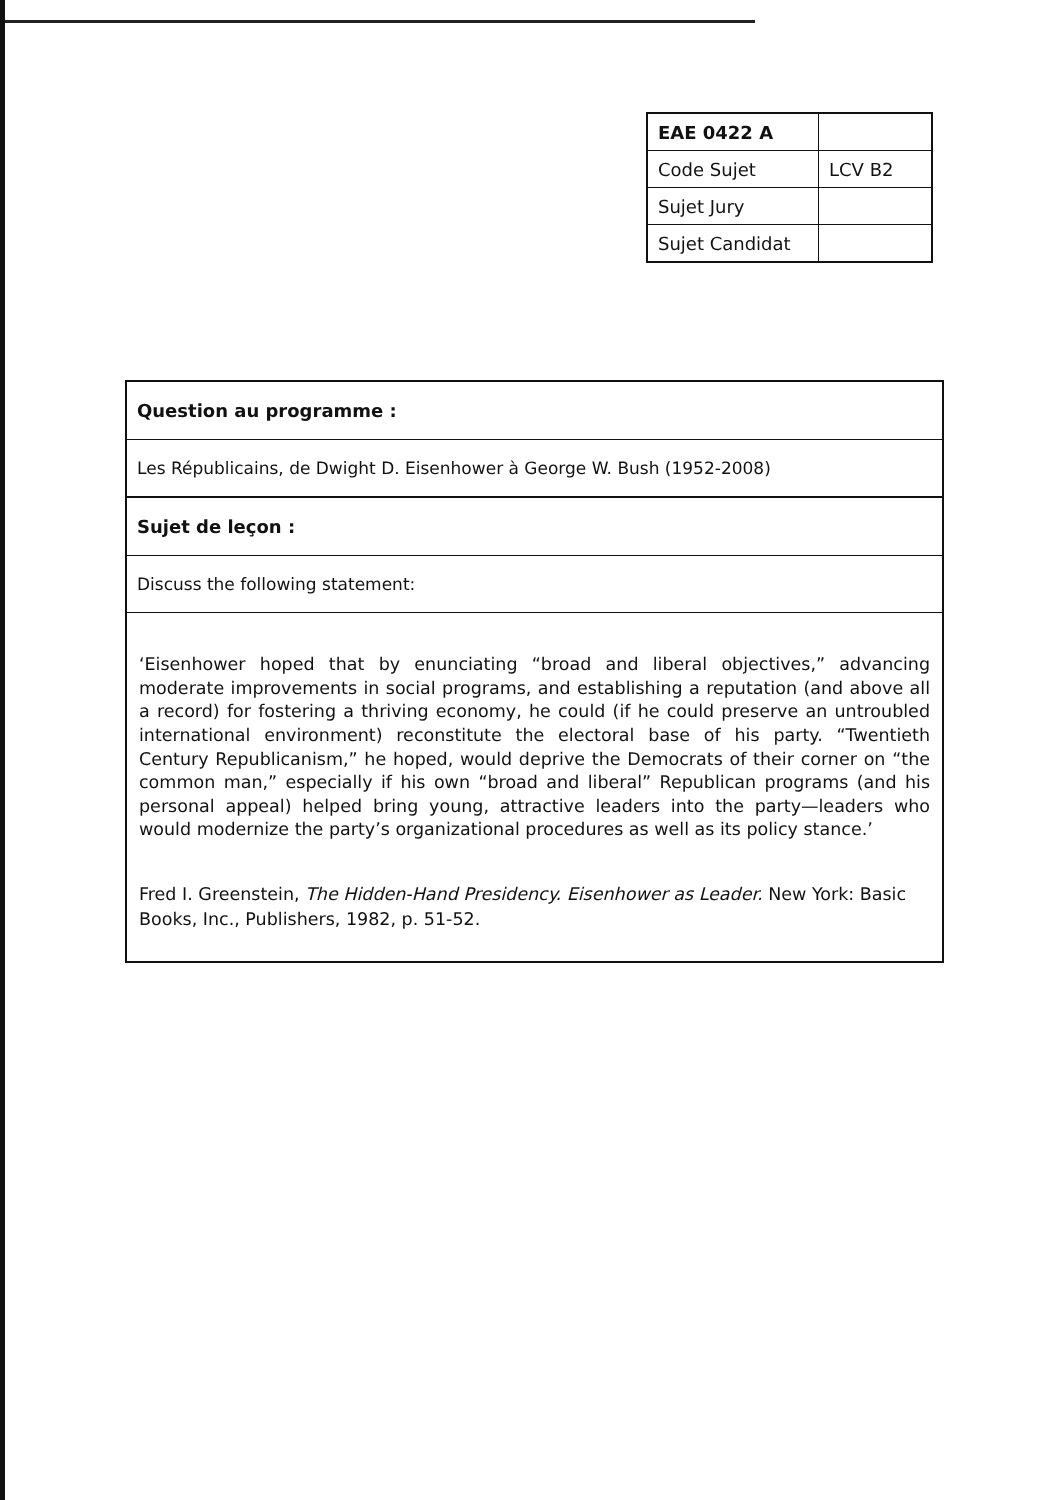| EAE 0422 A | |
| Code Sujet | LCV B2 |
| Sujet Jury | |
| Sujet Candidat | |
Question au programme :
Les Républicains, de Dwight D. Eisenhower à George W. Bush (1952-2008)
Sujet de leçon :
Discuss the following statement:
‘Eisenhower hoped that by enunciating “broad and liberal objectives,” advancing moderate improvements in social programs, and establishing a reputation (and above all a record) for fostering a thriving economy, he could (if he could preserve an untroubled international environment) reconstitute the electoral base of his party. “Twentieth Century Republicanism,” he hoped, would deprive the Democrats of their corner on “the common man,” especially if his own “broad and liberal” Republican programs (and his personal appeal) helped bring young, attractive leaders into the party—leaders who would modernize the party’s organizational procedures as well as its policy stance.’
Fred I. Greenstein, The Hidden-Hand Presidency. Eisenhower as Leader. New York: Basic Books, Inc., Publishers, 1982, p. 51-52.